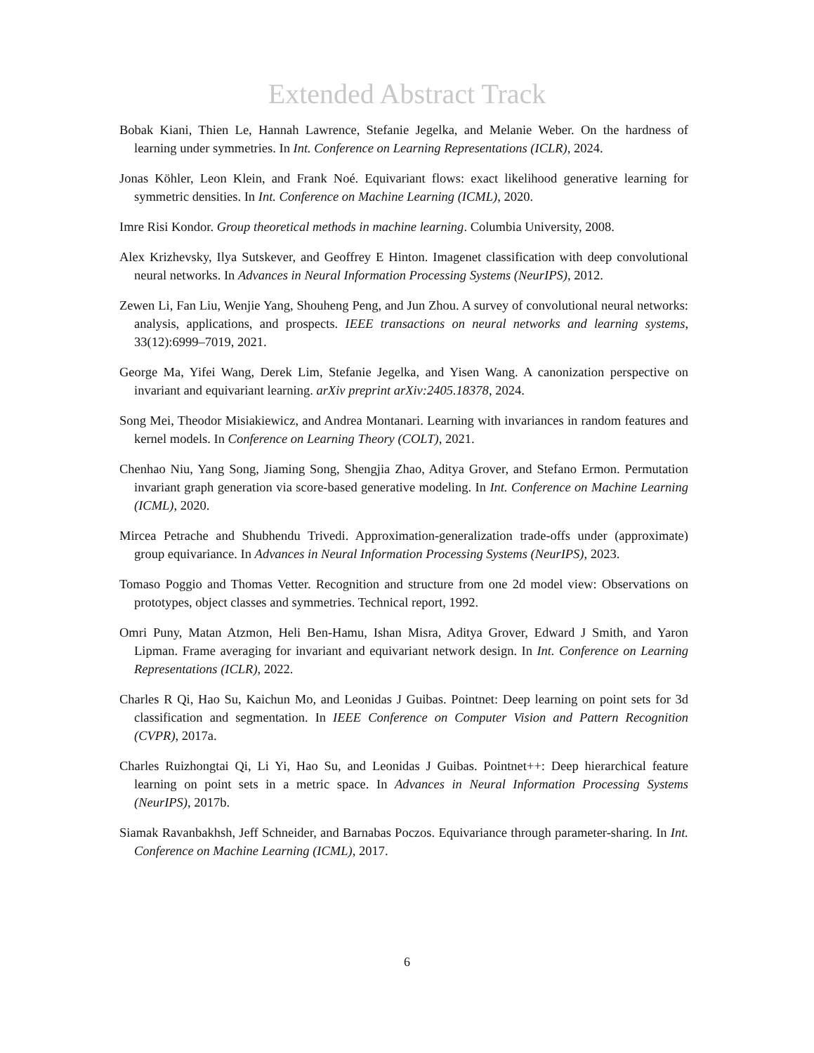Extended Abstract Track
Bobak Kiani, Thien Le, Hannah Lawrence, Stefanie Jegelka, and Melanie Weber. On the hardness of learning under symmetries. In Int. Conference on Learning Representations (ICLR), 2024.
Jonas Köhler, Leon Klein, and Frank Noé. Equivariant flows: exact likelihood generative learning for symmetric densities. In Int. Conference on Machine Learning (ICML), 2020.
Imre Risi Kondor. Group theoretical methods in machine learning. Columbia University, 2008.
Alex Krizhevsky, Ilya Sutskever, and Geoffrey E Hinton. Imagenet classification with deep convolutional neural networks. In Advances in Neural Information Processing Systems (NeurIPS), 2012.
Zewen Li, Fan Liu, Wenjie Yang, Shouheng Peng, and Jun Zhou. A survey of convolutional neural networks: analysis, applications, and prospects. IEEE transactions on neural networks and learning systems, 33(12):6999–7019, 2021.
George Ma, Yifei Wang, Derek Lim, Stefanie Jegelka, and Yisen Wang. A canonization perspective on invariant and equivariant learning. arXiv preprint arXiv:2405.18378, 2024.
Song Mei, Theodor Misiakiewicz, and Andrea Montanari. Learning with invariances in random features and kernel models. In Conference on Learning Theory (COLT), 2021.
Chenhao Niu, Yang Song, Jiaming Song, Shengjia Zhao, Aditya Grover, and Stefano Ermon. Permutation invariant graph generation via score-based generative modeling. In Int. Conference on Machine Learning (ICML), 2020.
Mircea Petrache and Shubhendu Trivedi. Approximation-generalization trade-offs under (approximate) group equivariance. In Advances in Neural Information Processing Systems (NeurIPS), 2023.
Tomaso Poggio and Thomas Vetter. Recognition and structure from one 2d model view: Observations on prototypes, object classes and symmetries. Technical report, 1992.
Omri Puny, Matan Atzmon, Heli Ben-Hamu, Ishan Misra, Aditya Grover, Edward J Smith, and Yaron Lipman. Frame averaging for invariant and equivariant network design. In Int. Conference on Learning Representations (ICLR), 2022.
Charles R Qi, Hao Su, Kaichun Mo, and Leonidas J Guibas. Pointnet: Deep learning on point sets for 3d classification and segmentation. In IEEE Conference on Computer Vision and Pattern Recognition (CVPR), 2017a.
Charles Ruizhongtai Qi, Li Yi, Hao Su, and Leonidas J Guibas. Pointnet++: Deep hierarchical feature learning on point sets in a metric space. In Advances in Neural Information Processing Systems (NeurIPS), 2017b.
Siamak Ravanbakhsh, Jeff Schneider, and Barnabas Poczos. Equivariance through parameter-sharing. In Int. Conference on Machine Learning (ICML), 2017.
6